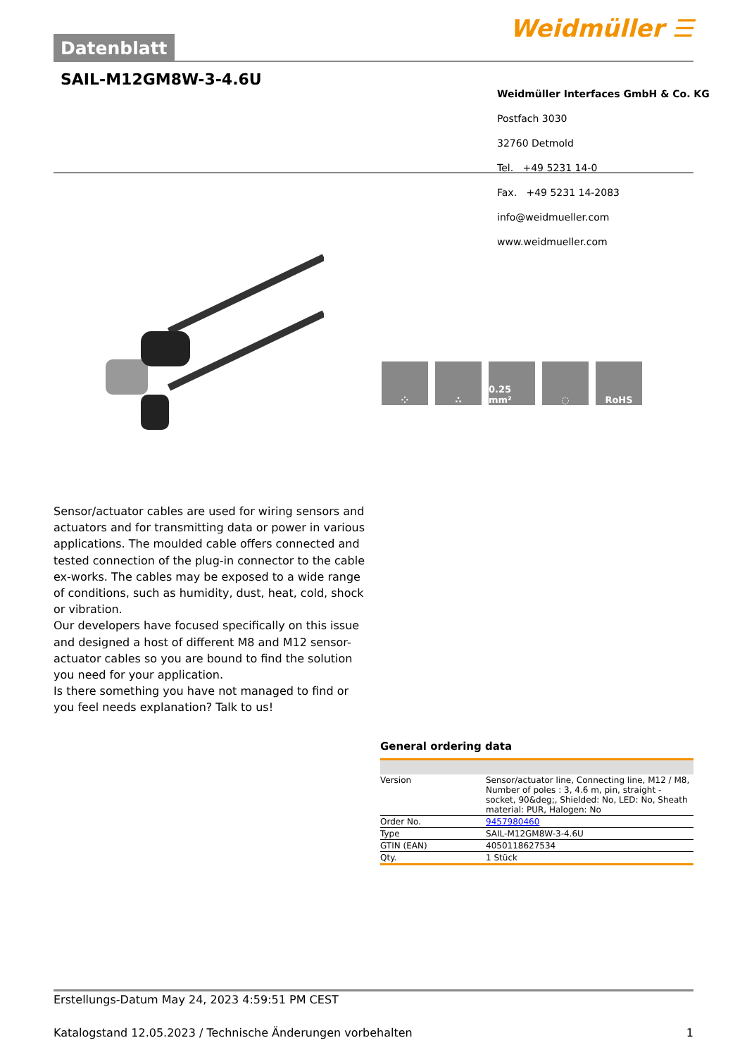Datenblatt
Weidmüller ☰
SAIL-M12GM8W-3-4.6U
Weidmüller Interfaces GmbH & Co. KG
Postfach 3030
32760 Detmold
Tel. +49 5231 14-0
Fax. +49 5231 14-2083
info@weidmueller.com
www.weidmueller.com
⁘ ∴ 0.25 mm² ◌ RoHS
Sensor/actuator cables are used for wiring sensors and actuators and for transmitting data or power in various applications. The moulded cable offers connected and tested connection of the plug-in connector to the cable ex-works. The cables may be exposed to a wide range of conditions, such as humidity, dust, heat, cold, shock or vibration.
Our developers have focused specifically on this issue and designed a host of different M8 and M12 sensor-actuator cables so you are bound to find the solution you need for your application.
Is there something you have not managed to find or you feel needs explanation? Talk to us!
General ordering data
| Version | Sensor/actuator line, Connecting line, M12 / M8, Number of poles : 3, 4.6 m, pin, straight - socket, 90&deg;, Shielded: No, LED: No, Sheath material: PUR, Halogen: No |
| Order No. | 9457980460 |
| Type | SAIL-M12GM8W-3-4.6U |
| GTIN (EAN) | 4050118627534 |
| Qty. | 1 Stück |
Erstellungs-Datum May 24, 2023 4:59:51 PM CEST
Katalogstand 12.05.2023 / Technische Änderungen vorbehalten 1